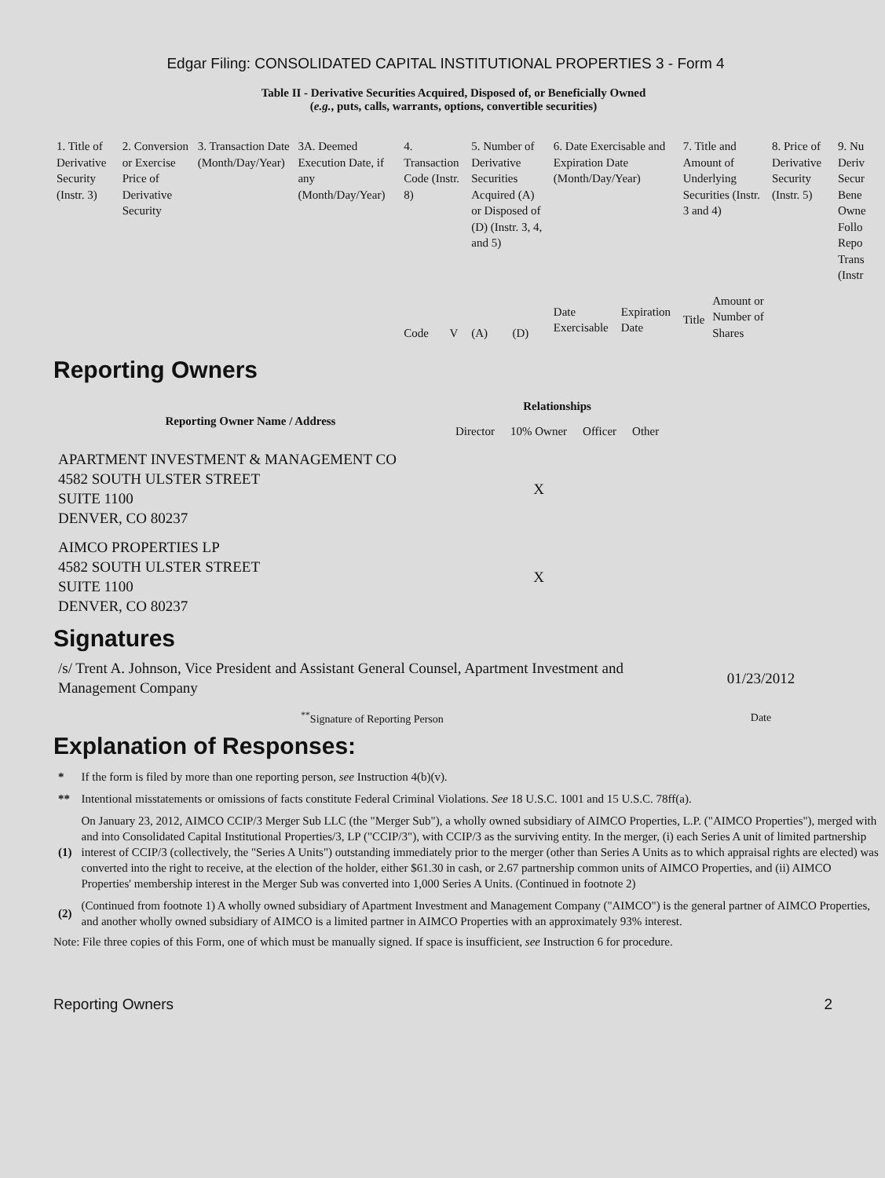Edgar Filing: CONSOLIDATED CAPITAL INSTITUTIONAL PROPERTIES 3 - Form 4
Table II - Derivative Securities Acquired, Disposed of, or Beneficially Owned
(e.g., puts, calls, warrants, options, convertible securities)
| 1. Title of Derivative Security (Instr. 3) | 2. Conversion or Exercise Price of Derivative Security | 3. Transaction Date (Month/Day/Year) | 3A. Deemed Execution Date, if any (Month/Day/Year) | 4. Transaction Code (Instr. 8) | | 5. Number of Derivative Securities Acquired (A) or Disposed of (D) (Instr. 3, 4, and 5) | | 6. Date Exercisable and Expiration Date (Month/Day/Year) | | 7. Title and Amount of Underlying Securities (Instr. 3 and 4) | | 8. Price of Derivative Security (Instr. 5) | 9. Nu Deriv Secur Bene Owne Follo Repo Trans (Instr |
| | | | | Code | V | (A) | (D) | Date Exercisable | Expiration Date | Title | Amount or Number of Shares | | |
Reporting Owners
| Reporting Owner Name / Address | Relationships | | | |
| --- | --- | --- | --- | --- |
| | Director | 10% Owner | Officer | Other |
| APARTMENT INVESTMENT & MANAGEMENT CO 4582 SOUTH ULSTER STREET SUITE 1100 DENVER, CO 80237 | | X | | |
| AIMCO PROPERTIES LP 4582 SOUTH ULSTER STREET SUITE 1100 DENVER, CO 80237 | | X | | |
Signatures
| /s/ Trent A. Johnson, Vice President and Assistant General Counsel, Apartment Investment and Management Company | 01/23/2012 |
| <sup>**</sup> Signature of Reporting Person | Date |
Explanation of Responses:
| * | If the form is filed by more than one reporting person, see Instruction 4(b)(v). |
| ** | Intentional misstatements or omissions of facts constitute Federal Criminal Violations. See 18 U.S.C. 1001 and 15 U.S.C. 78ff(a). |
| (1) | On January 23, 2012, AIMCO CCIP/3 Merger Sub LLC (the "Merger Sub"), a wholly owned subsidiary of AIMCO Properties, L.P. ("AIMCO Properties"), merged with and into Consolidated Capital Institutional Properties/3, LP ("CCIP/3"), with CCIP/3 as the surviving entity. In the merger, (i) each Series A unit of limited partnership interest of CCIP/3 (collectively, the "Series A Units") outstanding immediately prior to the merger (other than Series A Units as to which appraisal rights are elected) was converted into the right to receive, at the election of the holder, either $61.30 in cash, or 2.67 partnership common units of AIMCO Properties, and (ii) AIMCO Properties' membership interest in the Merger Sub was converted into 1,000 Series A Units. (Continued in footnote 2) |
| (2) | (Continued from footnote 1) A wholly owned subsidiary of Apartment Investment and Management Company ("AIMCO") is the general partner of AIMCO Properties, and another wholly owned subsidiary of AIMCO is a limited partner in AIMCO Properties with an approximately 93% interest. |
Note: File three copies of this Form, one of which must be manually signed. If space is insufficient, see Instruction 6 for procedure.
Reporting Owners 2